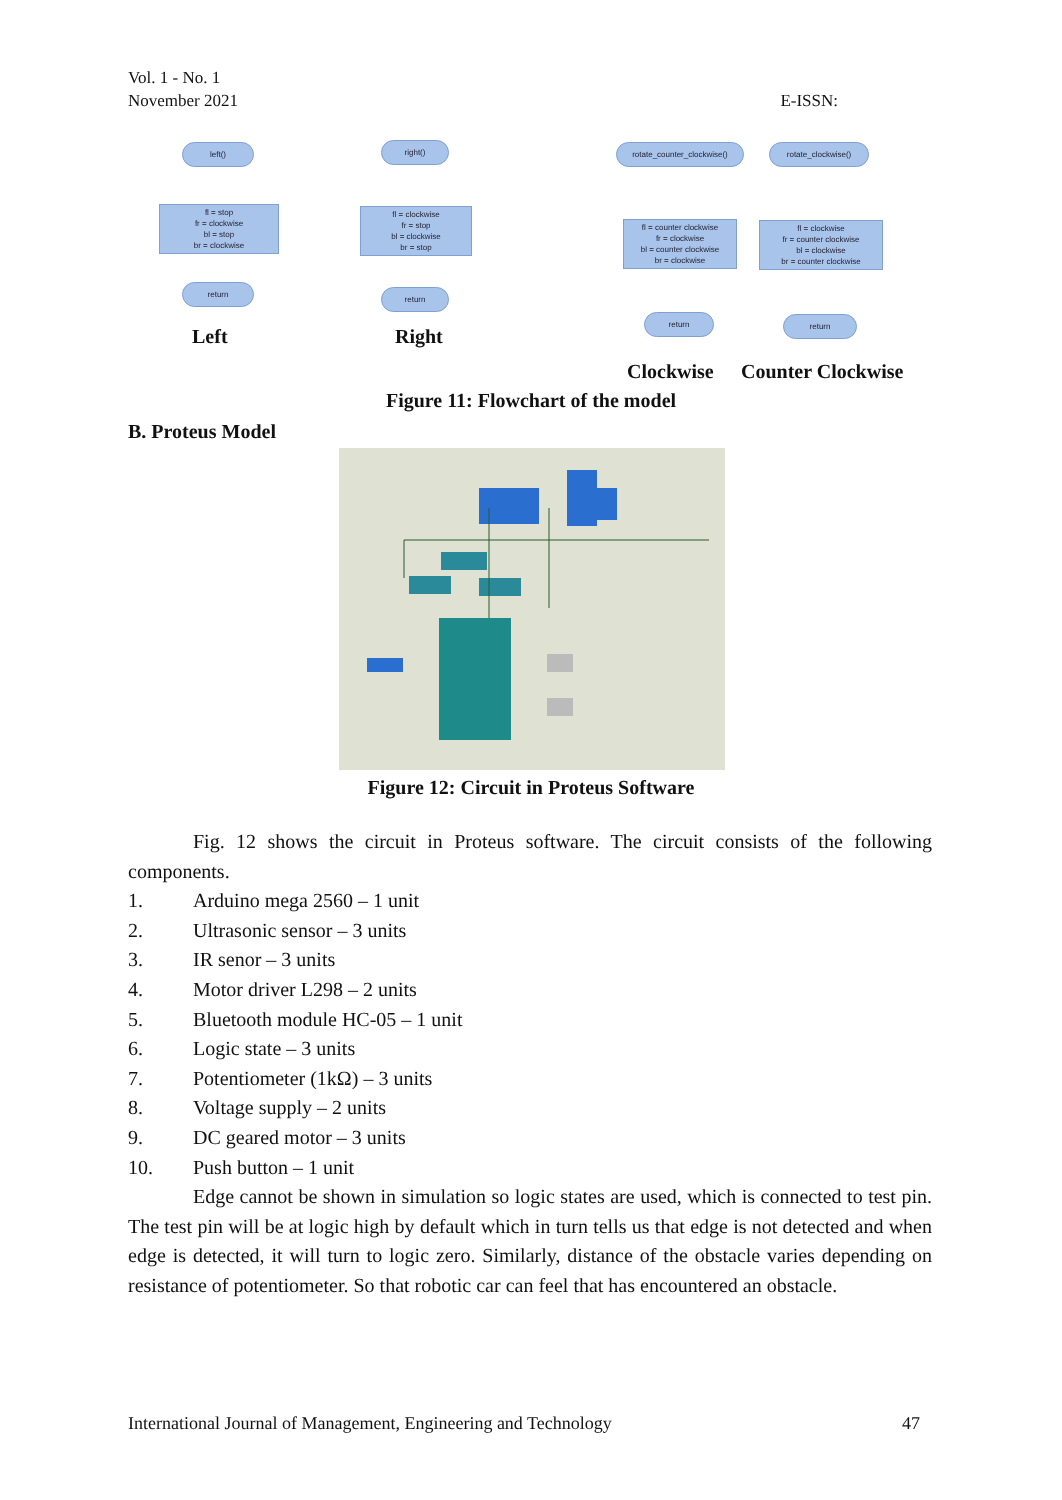Vol. 1 - No. 1
November 2021
E-ISSN:
left()
fl = stop
fr = clockwise
bl = stop
br = clockwise
return
right()
fl = clockwise
fr = stop
bl = clockwise
br = stop
return
rotate_counter_clockwise()
fl = counter clockwise
fr = clockwise
bl = counter clockwise
br = clockwise
return
rotate_clockwise()
fl = clockwise
fr = counter clockwise
bl = clockwise
br = counter clockwise
return
Left Right
Clockwise Counter Clockwise
Figure 11: Flowchart of the model
B. Proteus Model
Figure 12: Circuit in Proteus Software
Fig. 12 shows the circuit in Proteus software. The circuit consists of the following components.
1. Arduino mega 2560 – 1 unit
2. Ultrasonic sensor – 3 units
3. IR senor – 3 units
4. Motor driver L298 – 2 units
5. Bluetooth module HC-05 – 1 unit
6. Logic state – 3 units
7. Potentiometer (1kΩ) – 3 units
8. Voltage supply – 2 units
9. DC geared motor – 3 units
10. Push button – 1 unit
Edge cannot be shown in simulation so logic states are used, which is connected to test pin. The test pin will be at logic high by default which in turn tells us that edge is not detected and when edge is detected, it will turn to logic zero. Similarly, distance of the obstacle varies depending on resistance of potentiometer. So that robotic car can feel that has encountered an obstacle.
International Journal of Management, Engineering and Technology 47